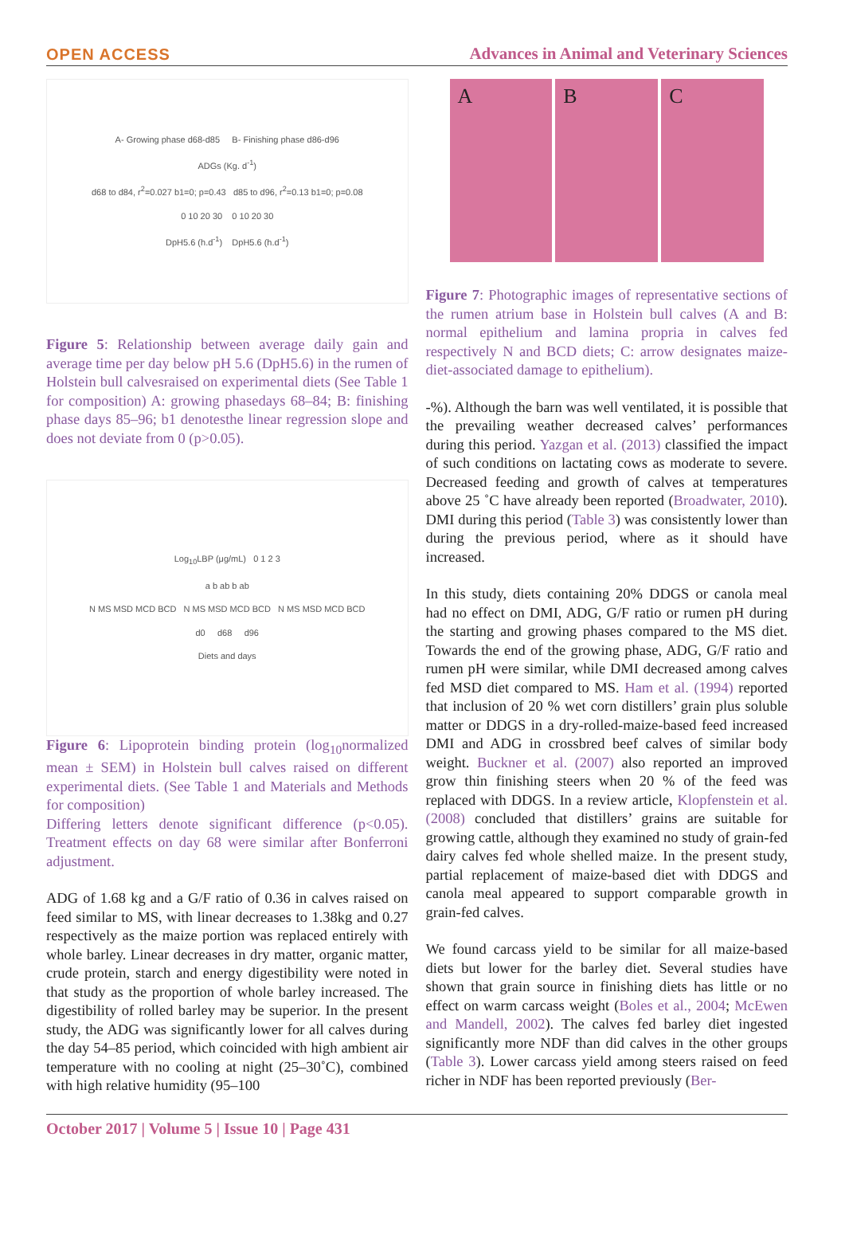OPEN ACCESS Advances in Animal and Veterinary Sciences
A- Growing phase d68-d85 B- Finishing phase d86-d96
ADGs (Kg. d<sup>-1</sup>)
d68 to d84, r<sup>2</sup>=0.027 b1=0; p=0.43 d85 to d96, r<sup>2</sup>=0.13 b1=0; p=0.08
0 10 20 30 0 10 20 30
DpH5.6 (h.d<sup>-1</sup>) DpH5.6 (h.d<sup>-1</sup>)
Figure 5: Relationship between average daily gain and average time per day below pH 5.6 (DpH5.6) in the rumen of Holstein bull calvesraised on experimental diets (See Table 1 for composition) A: growing phasedays 68–84; B: finishing phase days 85–96; b1 denotesthe linear regression slope and does not deviate from 0 (p>0.05).
Log<sub>10</sub>LBP (μg/mL) 0 1 2 3
a b ab b ab
N MS MSD MCD BCD N MS MSD MCD BCD N MS MSD MCD BCD
d0 d68 d96
Diets and days
Figure 6: Lipoprotein binding protein (log<sub>10</sub>normalized mean ± SEM) in Holstein bull calves raised on different experimental diets. (See Table 1 and Materials and Methods for composition)
Differing letters denote significant difference (p<0.05). Treatment effects on day 68 were similar after Bonferroni adjustment.
ADG of 1.68 kg and a G/F ratio of 0.36 in calves raised on feed similar to MS, with linear decreases to 1.38kg and 0.27 respectively as the maize portion was replaced entirely with whole barley. Linear decreases in dry matter, organic matter, crude protein, starch and energy digestibility were noted in that study as the proportion of whole barley increased. The digestibility of rolled barley may be superior. In the present study, the ADG was significantly lower for all calves during the day 54–85 period, which coincided with high ambient air temperature with no cooling at night (25–30˚C), combined with high relative humidity (95–100
A B C
Figure 7: Photographic images of representative sections of the rumen atrium base in Holstein bull calves (A and B: normal epithelium and lamina propria in calves fed respectively N and BCD diets; C: arrow designates maize-diet-associated damage to epithelium).
-%). Although the barn was well ventilated, it is possible that the prevailing weather decreased calves’ performances during this period. Yazgan et al. (2013) classified the impact of such conditions on lactating cows as moderate to severe. Decreased feeding and growth of calves at temperatures above 25 ˚C have already been reported (Broadwater, 2010). DMI during this period (Table 3) was consistently lower than during the previous period, where as it should have increased.
In this study, diets containing 20% DDGS or canola meal had no effect on DMI, ADG, G/F ratio or rumen pH during the starting and growing phases compared to the MS diet. Towards the end of the growing phase, ADG, G/F ratio and rumen pH were similar, while DMI decreased among calves fed MSD diet compared to MS. Ham et al. (1994) reported that inclusion of 20 % wet corn distillers’ grain plus soluble matter or DDGS in a dry-rolled-maize-based feed increased DMI and ADG in crossbred beef calves of similar body weight. Buckner et al. (2007) also reported an improved grow thin finishing steers when 20 % of the feed was replaced with DDGS. In a review article, Klopfenstein et al. (2008) concluded that distillers’ grains are suitable for growing cattle, although they examined no study of grain-fed dairy calves fed whole shelled maize. In the present study, partial replacement of maize-based diet with DDGS and canola meal appeared to support comparable growth in grain-fed calves.
We found carcass yield to be similar for all maize-based diets but lower for the barley diet. Several studies have shown that grain source in finishing diets has little or no effect on warm carcass weight (Boles et al., 2004; McEwen and Mandell, 2002). The calves fed barley diet ingested significantly more NDF than did calves in the other groups (Table 3). Lower carcass yield among steers raised on feed richer in NDF has been reported previously (Ber-
October 2017 | Volume 5 | Issue 10 | Page 431